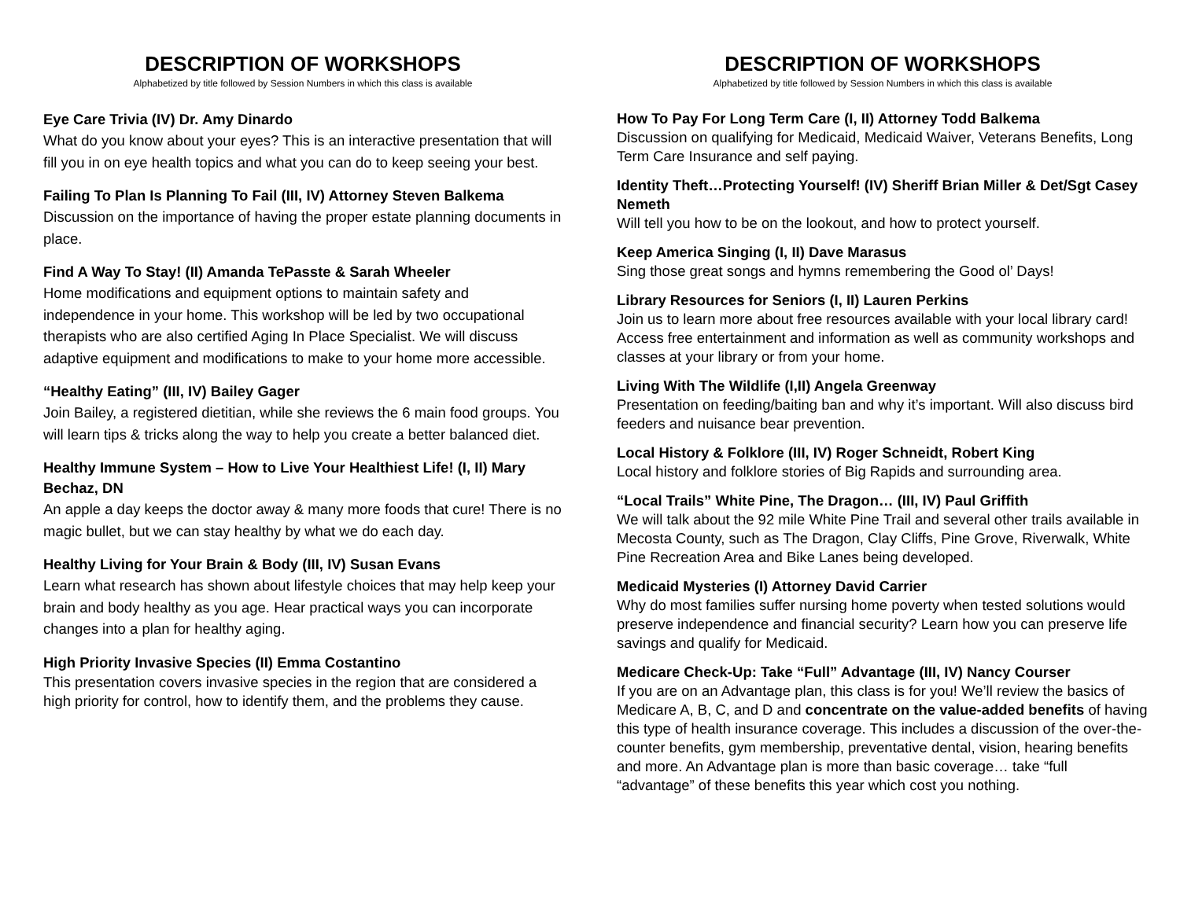DESCRIPTION OF WORKSHOPS
Alphabetized by title followed by Session Numbers in which this class is available
Eye Care Trivia (IV) Dr. Amy Dinardo
What do you know about your eyes? This is an interactive presentation that will fill you in on eye health topics and what you can do to keep seeing your best.
Failing To Plan Is Planning To Fail (III, IV) Attorney Steven Balkema
Discussion on the importance of having the proper estate planning documents in place.
Find A Way To Stay! (II) Amanda TePasste & Sarah Wheeler
Home modifications and equipment options to maintain safety and independence in your home. This workshop will be led by two occupational therapists who are also certified Aging In Place Specialist. We will discuss adaptive equipment and modifications to make to your home more accessible.
“Healthy Eating” (III, IV) Bailey Gager
Join Bailey, a registered dietitian, while she reviews the 6 main food groups. You will learn tips & tricks along the way to help you create a better balanced diet.
Healthy Immune System – How to Live Your Healthiest Life! (I, II) Mary Bechaz, DN
An apple a day keeps the doctor away & many more foods that cure! There is no magic bullet, but we can stay healthy by what we do each day.
Healthy Living for Your Brain & Body (III, IV) Susan Evans
Learn what research has shown about lifestyle choices that may help keep your brain and body healthy as you age. Hear practical ways you can incorporate changes into a plan for healthy aging.
High Priority Invasive Species (II) Emma Costantino
This presentation covers invasive species in the region that are considered a high priority for control, how to identify them, and the problems they cause.
DESCRIPTION OF WORKSHOPS
Alphabetized by title followed by Session Numbers in which this class is available
How To Pay For Long Term Care (I, II) Attorney Todd Balkema
Discussion on qualifying for Medicaid, Medicaid Waiver, Veterans Benefits, Long Term Care Insurance and self paying.
Identity Theft…Protecting Yourself! (IV) Sheriff Brian Miller & Det/Sgt Casey Nemeth
Will tell you how to be on the lookout, and how to protect yourself.
Keep America Singing (I, II) Dave Marasus
Sing those great songs and hymns remembering the Good ol’ Days!
Library Resources for Seniors (I, II) Lauren Perkins
Join us to learn more about free resources available with your local library card! Access free entertainment and information as well as community workshops and classes at your library or from your home.
Living With The Wildlife (I,II) Angela Greenway
Presentation on feeding/baiting ban and why it’s important. Will also discuss bird feeders and nuisance bear prevention.
Local History & Folklore (III, IV) Roger Schneidt, Robert King
Local history and folklore stories of Big Rapids and surrounding area.
“Local Trails” White Pine, The Dragon… (III, IV) Paul Griffith
We will talk about the 92 mile White Pine Trail and several other trails available in Mecosta County, such as The Dragon, Clay Cliffs, Pine Grove, Riverwalk, White Pine Recreation Area and Bike Lanes being developed.
Medicaid Mysteries (I) Attorney David Carrier
Why do most families suffer nursing home poverty when tested solutions would preserve independence and financial security? Learn how you can preserve life savings and qualify for Medicaid.
Medicare Check-Up: Take “Full” Advantage (III, IV) Nancy Courser
If you are on an Advantage plan, this class is for you! We’ll review the basics of Medicare A, B, C, and D and concentrate on the value-added benefits of having this type of health insurance coverage. This includes a discussion of the over-the-counter benefits, gym membership, preventative dental, vision, hearing benefits and more. An Advantage plan is more than basic coverage… take “full “advantage” of these benefits this year which cost you nothing.